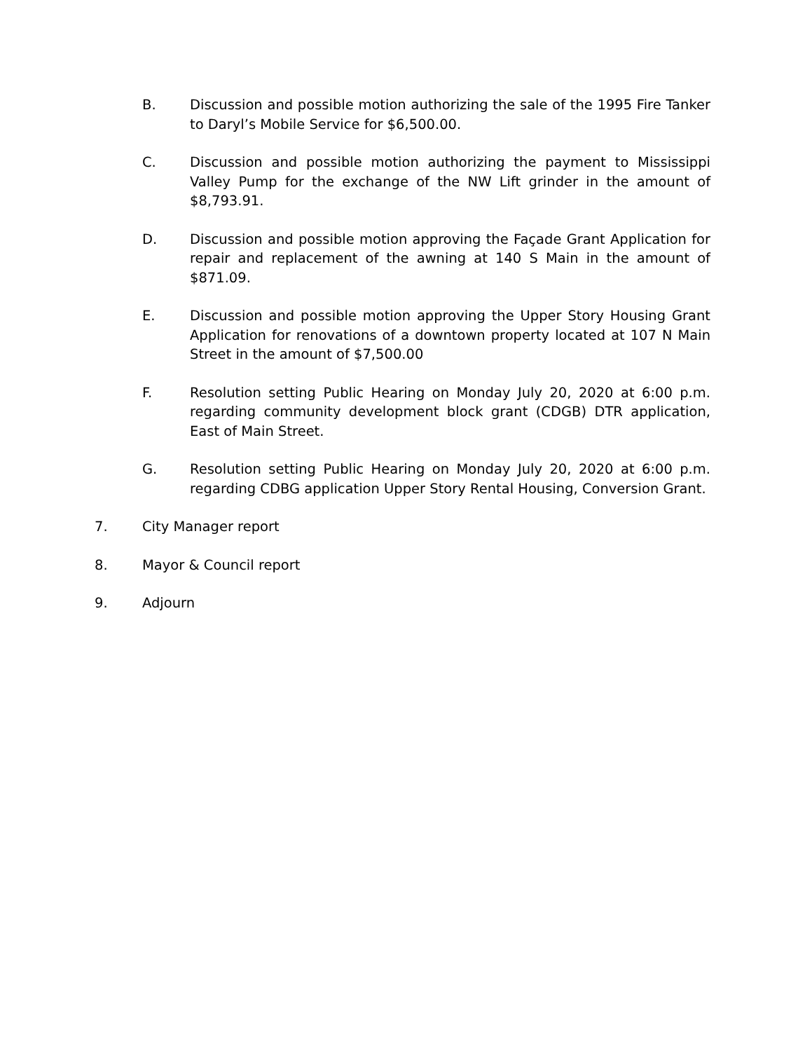B. Discussion and possible motion authorizing the sale of the 1995 Fire Tanker to Daryl’s Mobile Service for $6,500.00.
C. Discussion and possible motion authorizing the payment to Mississippi Valley Pump for the exchange of the NW Lift grinder in the amount of $8,793.91.
D. Discussion and possible motion approving the Façade Grant Application for repair and replacement of the awning at 140 S Main in the amount of $871.09.
E. Discussion and possible motion approving the Upper Story Housing Grant Application for renovations of a downtown property located at 107 N Main Street in the amount of $7,500.00
F. Resolution setting Public Hearing on Monday July 20, 2020 at 6:00 p.m. regarding community development block grant (CDGB) DTR application, East of Main Street.
G. Resolution setting Public Hearing on Monday July 20, 2020 at 6:00 p.m. regarding CDBG application Upper Story Rental Housing, Conversion Grant.
7. City Manager report
8. Mayor & Council report
9. Adjourn